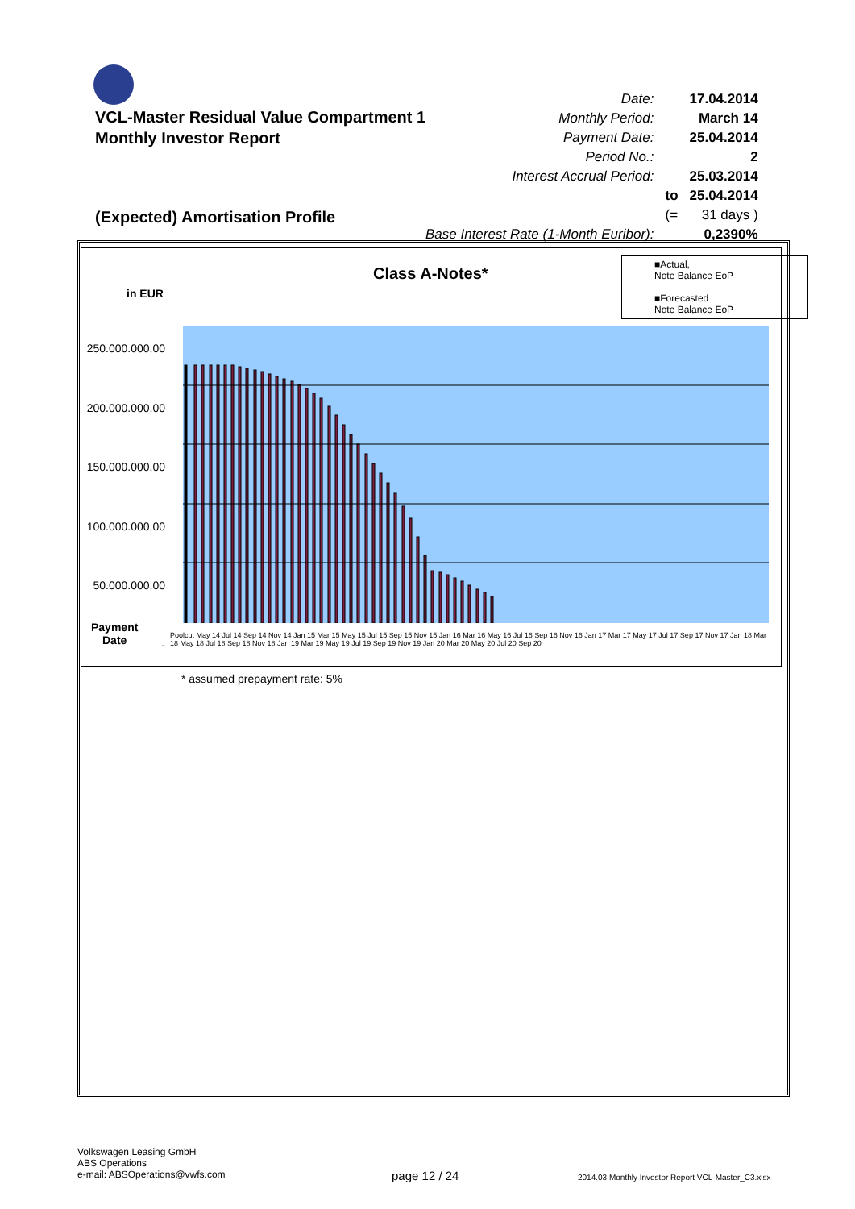VCL-Master Residual Value Compartment 1
Monthly Investor Report
| Date: | | 17.04.2014 |
| Monthly Period: | | March 14 |
| Payment Date: | | 25.04.2014 |
| Period No.: | | 2 |
| Interest Accrual Period: | | 25.03.2014 |
| | to | 25.04.2014 |
| | (= | 31 days ) |
| Base Interest Rate (1-Month Euribor): | | 0,2390% |
(Expected) Amortisation Profile
Class A-Notes*
■Actual,
Note Balance EoP
■Forecasted
Note Balance EoP
in EUR
250.000.000,00
200.000.000,00
150.000.000,00
100.000.000,00
50.000.000,00
-
Payment
Date
Poolcut May 14 Jul 14 Sep 14 Nov 14 Jan 15 Mar 15 May 15 Jul 15 Sep 15 Nov 15 Jan 16 Mar 16 May 16 Jul 16 Sep 16 Nov 16 Jan 17 Mar 17 May 17 Jul 17 Sep 17 Nov 17 Jan 18 Mar 18 May 18 Jul 18 Sep 18 Nov 18 Jan 19 Mar 19 May 19 Jul 19 Sep 19 Nov 19 Jan 20 Mar 20 May 20 Jul 20 Sep 20
* assumed prepayment rate: 5%
Volkswagen Leasing GmbH
ABS Operations
e-mail: ABSOperations@vwfs.com
page 12 / 24
2014.03 Monthly Investor Report VCL-Master_C3.xlsx